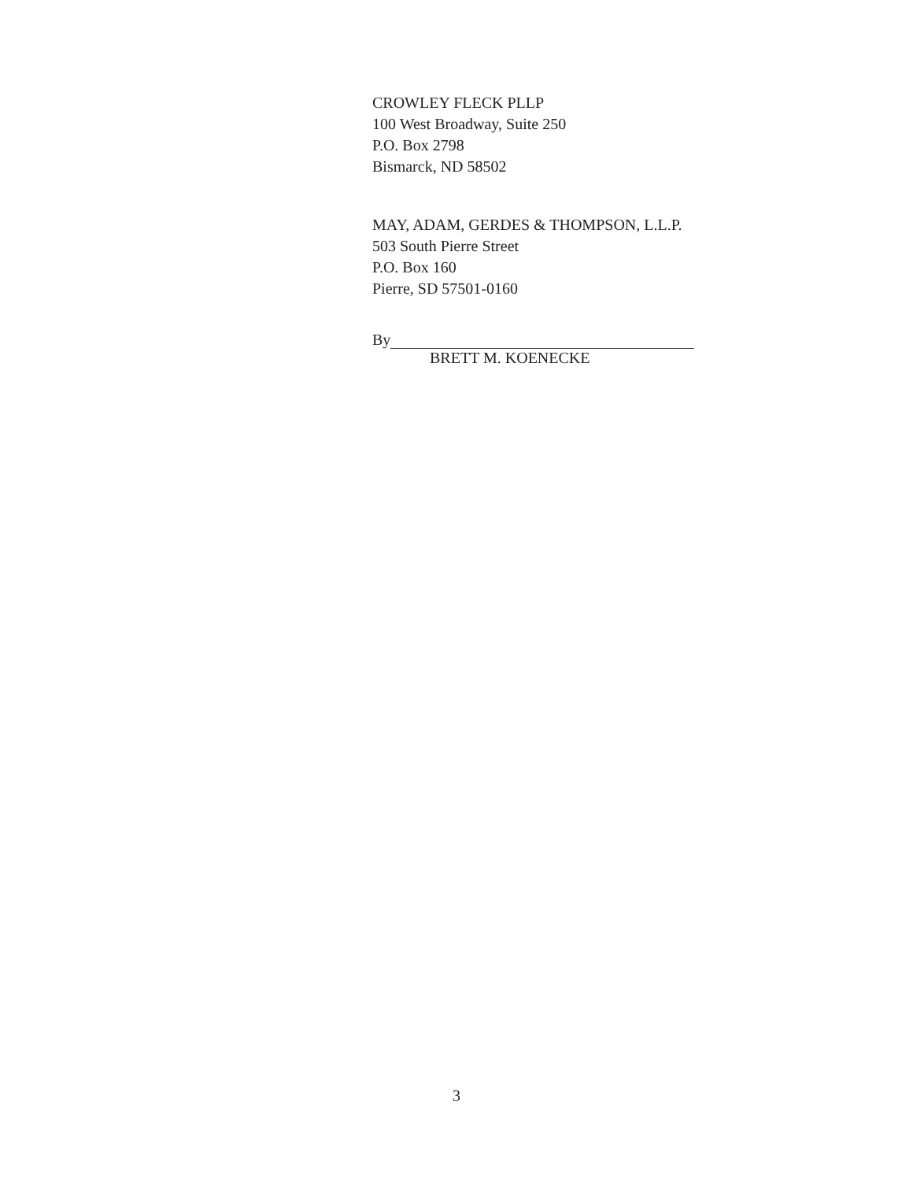CROWLEY FLECK PLLP
100 West Broadway, Suite 250
P.O. Box 2798
Bismarck, ND 58502
MAY, ADAM, GERDES & THOMPSON, L.L.P.
503 South Pierre Street
P.O. Box 160
Pierre, SD 57501-0160
By
BRETT M. KOENECKE
3